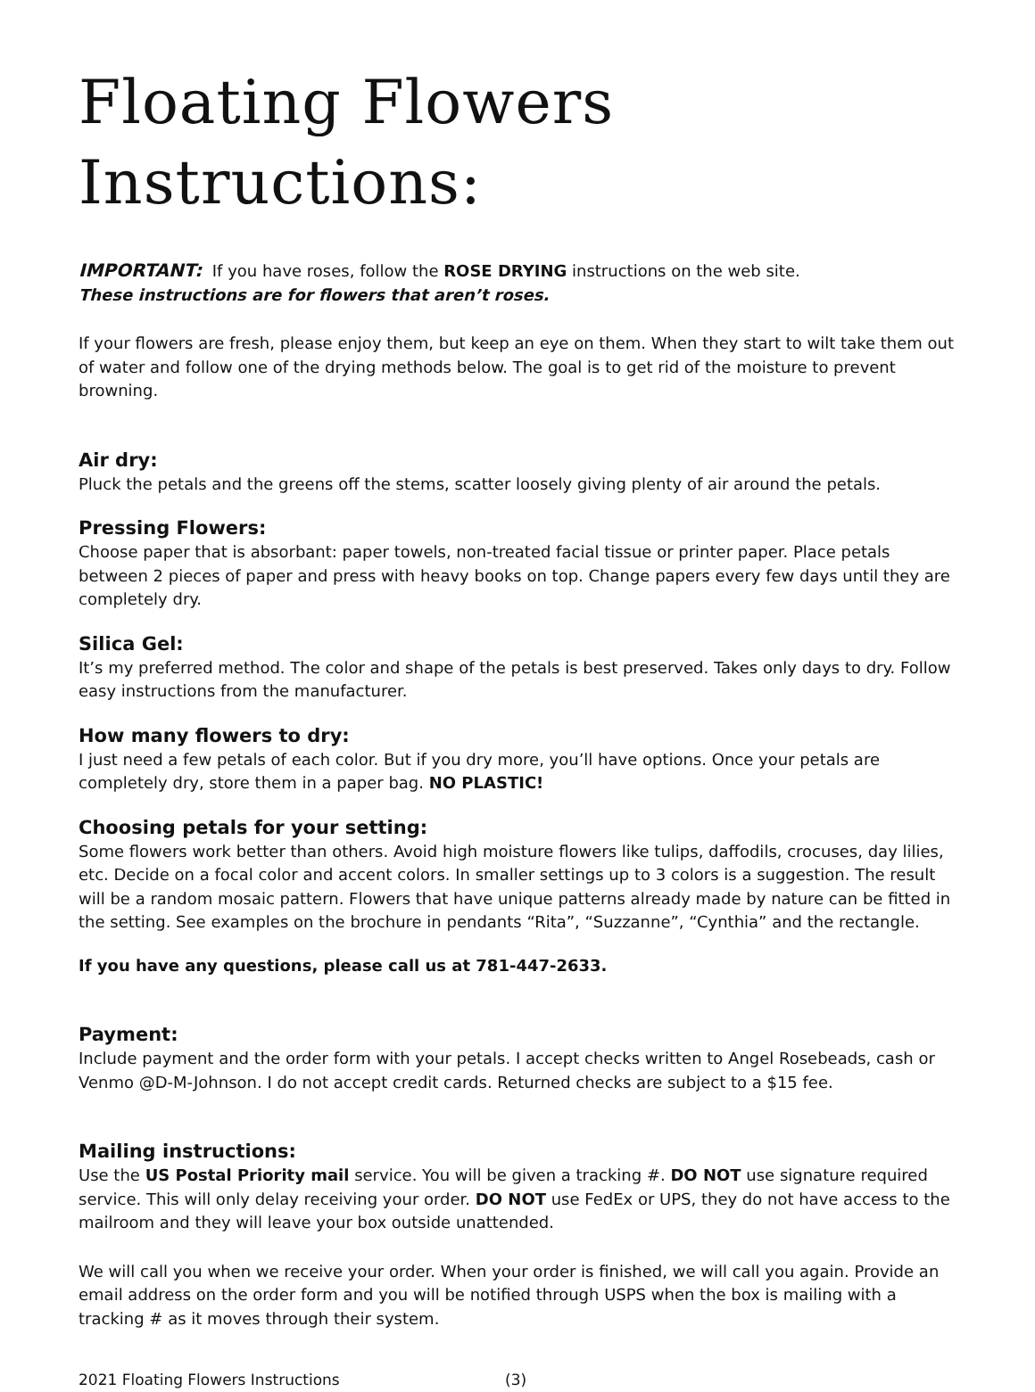Floating Flowers Instructions:
IMPORTANT: If you have roses, follow the ROSE DRYING instructions on the web site.
These instructions are for flowers that aren’t roses.
If your flowers are fresh, please enjoy them, but keep an eye on them. When they start to wilt take them out of water and follow one of the drying methods below. The goal is to get rid of the moisture to prevent browning.
Air dry:
Pluck the petals and the greens off the stems, scatter loosely giving plenty of air around the petals.
Pressing Flowers:
Choose paper that is absorbant: paper towels, non-treated facial tissue or printer paper. Place petals between 2 pieces of paper and press with heavy books on top. Change papers every few days until they are completely dry.
Silica Gel:
It’s my preferred method. The color and shape of the petals is best preserved. Takes only days to dry. Follow easy instructions from the manufacturer.
How many flowers to dry:
I just need a few petals of each color. But if you dry more, you’ll have options. Once your petals are completely dry, store them in a paper bag. NO PLASTIC!
Choosing petals for your setting:
Some flowers work better than others. Avoid high moisture flowers like tulips, daffodils, crocuses, day lilies, etc. Decide on a focal color and accent colors. In smaller settings up to 3 colors is a suggestion. The result will be a random mosaic pattern. Flowers that have unique patterns already made by nature can be fitted in the setting. See examples on the brochure in pendants “Rita”, “Suzzanne”, “Cynthia” and the rectangle.
If you have any questions, please call us at 781-447-2633.
Payment:
Include payment and the order form with your petals. I accept checks written to Angel Rosebeads, cash or Venmo @D-M-Johnson. I do not accept credit cards. Returned checks are subject to a $15 fee.
Mailing instructions:
Use the US Postal Priority mail service. You will be given a tracking #. DO NOT use signature required service. This will only delay receiving your order. DO NOT use FedEx or UPS, they do not have access to the mailroom and they will leave your box outside unattended.
We will call you when we receive your order. When your order is finished, we will call you again. Provide an email address on the order form and you will be notified through USPS when the box is mailing with a tracking # as it moves through their system.
2021 Floating Flowers Instructions (3)